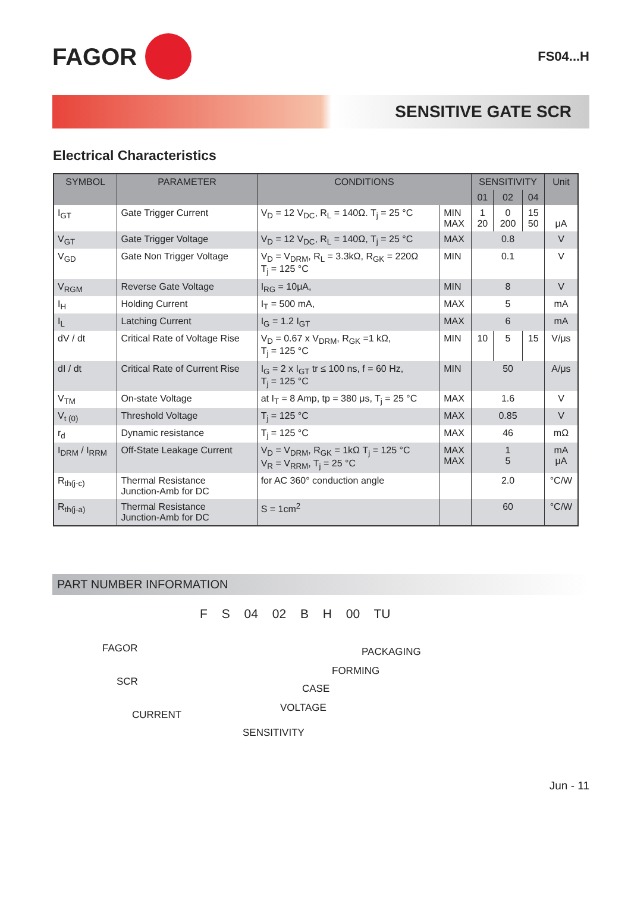FAGOR
FS04...H
SENSITIVE GATE SCR
Electrical Characteristics
| SYMBOL | PARAMETER | CONDITIONS | | SENSITIVITY | | | Unit |
| --- | --- | --- | --- | --- | --- | --- | --- |
| | | | | 01 | 02 | 04 | |
| I<sub>GT</sub> | Gate Trigger Current | V<sub>D</sub> = 12 V<sub>DC</sub>, R<sub>L</sub> = 140Ω. T<sub>j</sub> = 25 °C | MIN MAX | 1 20 | 0 200 | 15 50 | μA |
| V<sub>GT</sub> | Gate Trigger Voltage | V<sub>D</sub> = 12 V<sub>DC</sub>, R<sub>L</sub> = 140Ω, T<sub>j</sub> = 25 °C | MAX | 0.8 | | | V |
| V<sub>GD</sub> | Gate Non Trigger Voltage | V<sub>D</sub> = V<sub>DRM</sub>, R<sub>L</sub> = 3.3kΩ, R<sub>GK</sub> = 220Ω T<sub>j</sub> = 125 °C | MIN | 0.1 | | | V |
| V<sub>RGM</sub> | Reverse Gate Voltage | I<sub>RG</sub> = 10μA, | MIN | 8 | | | V |
| I<sub>H</sub> | Holding Current | I<sub>T</sub> = 500 mA, | MAX | 5 | | | mA |
| I<sub>L</sub> | Latching Current | I<sub>G</sub> = 1.2 I<sub>GT</sub> | MAX | 6 | | | mA |
| dV / dt | Critical Rate of Voltage Rise | V<sub>D</sub> = 0.67 x V<sub>DRM</sub>, R<sub>GK</sub> =1 kΩ, T<sub>j</sub> = 125 °C | MIN | 10 | 5 | 15 | V/μs |
| dI / dt | Critical Rate of Current Rise | I<sub>G</sub> = 2 x I<sub>GT</sub> tr ≤ 100 ns, f = 60 Hz, T<sub>j</sub> = 125 °C | MIN | 50 | | | A/μs |
| V<sub>TM</sub> | On-state Voltage | at I<sub>T</sub> = 8 Amp, tp = 380 μs, T<sub>j</sub> = 25 °C | MAX | 1.6 | | | V |
| V<sub>t (0)</sub> | Threshold Voltage | T<sub>j</sub> = 125 °C | MAX | 0.85 | | | V |
| r<sub>d</sub> | Dynamic resistance | T<sub>j</sub> = 125 °C | MAX | 46 | | | mΩ |
| I<sub>DRM</sub> / I<sub>RRM</sub> | Off-State Leakage Current | V<sub>D</sub> = V<sub>DRM</sub>, R<sub>GK</sub> = 1kΩ T<sub>j</sub> = 125 °C V<sub>R</sub> = V<sub>RRM</sub>, T<sub>j</sub> = 25 °C | MAX MAX | 1 5 | | | mA μA |
| R<sub>th(j-c)</sub> | Thermal Resistance Junction-Amb for DC | for AC 360° conduction angle | | 2.0 | | | °C/W |
| R<sub>th(j-a)</sub> | Thermal Resistance Junction-Amb for DC | S = 1cm<sup>2</sup> | | 60 | | | °C/W |
PART NUMBER INFORMATION
F S 04 02 B H 00 TU
FAGOR
SCR
CURRENT
PACKAGING
FORMING
CASE
VOLTAGE
SENSITIVITY
Jun - 11